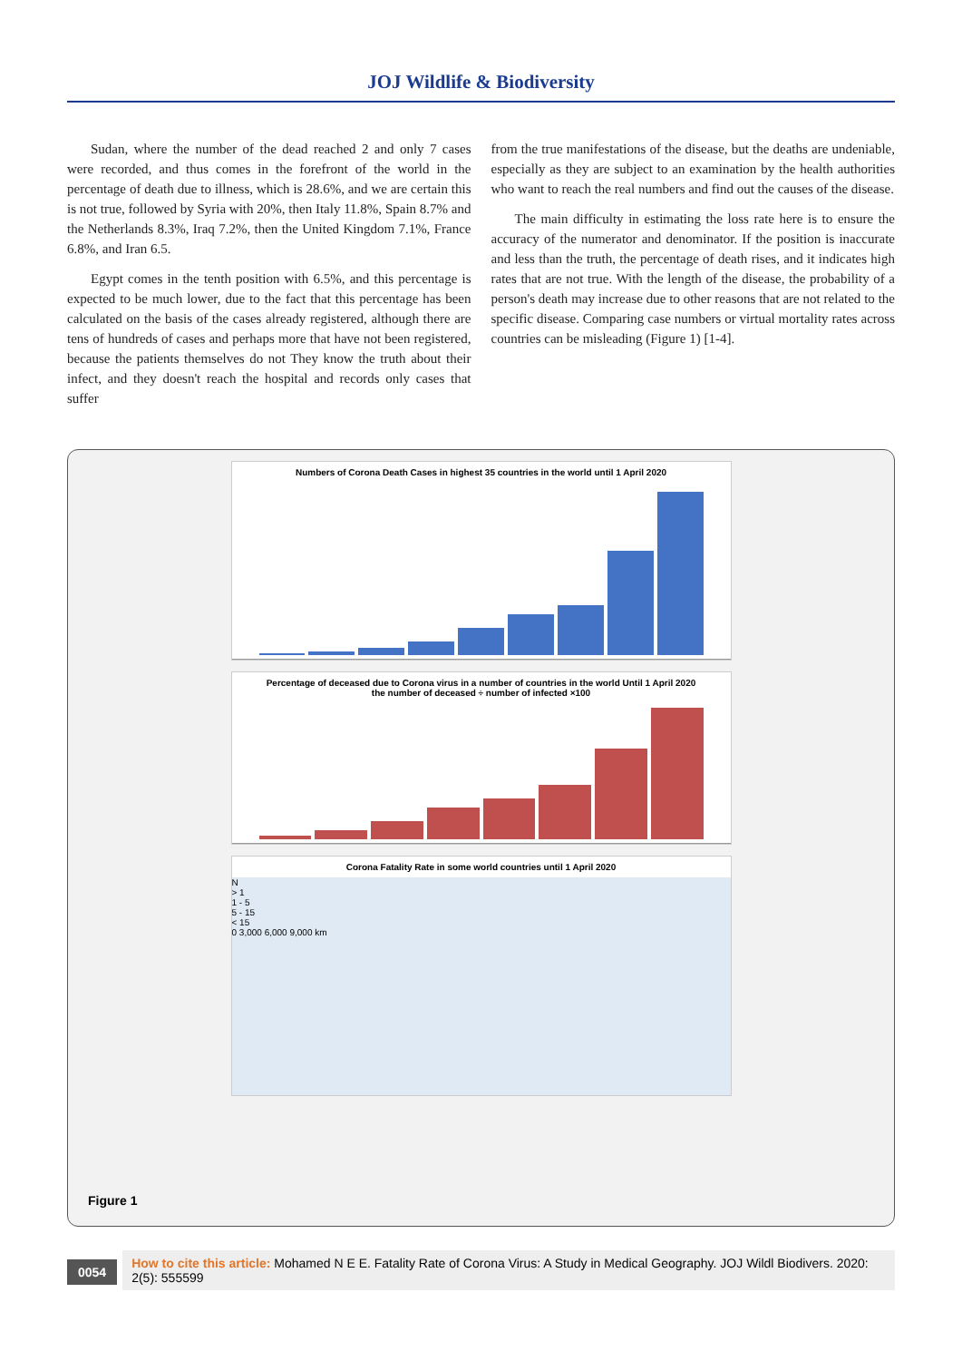JOJ Wildlife & Biodiversity
Sudan, where the number of the dead reached 2 and only 7 cases were recorded, and thus comes in the forefront of the world in the percentage of death due to illness, which is 28.6%, and we are certain this is not true, followed by Syria with 20%, then Italy 11.8%, Spain 8.7% and the Netherlands 8.3%, Iraq 7.2%, then the United Kingdom 7.1%, France 6.8%, and Iran 6.5.
Egypt comes in the tenth position with 6.5%, and this percentage is expected to be much lower, due to the fact that this percentage has been calculated on the basis of the cases already registered, although there are tens of hundreds of cases and perhaps more that have not been registered, because the patients themselves do not They know the truth about their infect, and they doesn't reach the hospital and records only cases that suffer
from the true manifestations of the disease, but the deaths are undeniable, especially as they are subject to an examination by the health authorities who want to reach the real numbers and find out the causes of the disease.
The main difficulty in estimating the loss rate here is to ensure the accuracy of the numerator and denominator. If the position is inaccurate and less than the truth, the percentage of death rises, and it indicates high rates that are not true. With the length of the disease, the probability of a person's death may increase due to other reasons that are not related to the specific disease. Comparing case numbers or virtual mortality rates across countries can be misleading (Figure 1) [1-4].
Numbers of Corona Death Cases in highest 35 countries in the world until 1 April 2020
Percentage of deceased due to Corona virus in a number of countries in the world Until 1 April 2020
the number of deceased ÷ number of infected ×100
Corona Fatality Rate in some world countries until 1 April 2020
N
> 1
1 - 5
5 - 15
< 15
0 3,000 6,000 9,000 km
Figure 1
0054
How to cite this article: Mohamed N E E. Fatality Rate of Corona Virus: A Study in Medical Geography. JOJ Wildl Biodivers. 2020: 2(5): 555599